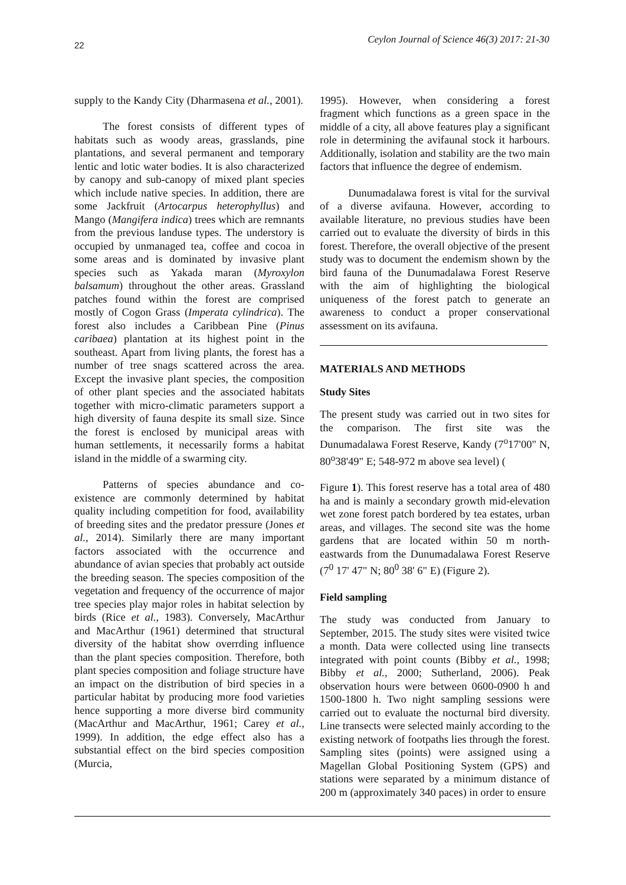22 Ceylon Journal of Science 46(3) 2017: 21-30
supply to the Kandy City (Dharmasena et al., 2001).
The forest consists of different types of habitats such as woody areas, grasslands, pine plantations, and several permanent and temporary lentic and lotic water bodies. It is also characterized by canopy and sub-canopy of mixed plant species which include native species. In addition, there are some Jackfruit (Artocarpus heterophyllus) and Mango (Mangifera indica) trees which are remnants from the previous landuse types. The understory is occupied by unmanaged tea, coffee and cocoa in some areas and is dominated by invasive plant species such as Yakada maran (Myroxylon balsamum) throughout the other areas. Grassland patches found within the forest are comprised mostly of Cogon Grass (Imperata cylindrica). The forest also includes a Caribbean Pine (Pinus caribaea) plantation at its highest point in the southeast. Apart from living plants, the forest has a number of tree snags scattered across the area. Except the invasive plant species, the composition of other plant species and the associated habitats together with micro-climatic parameters support a high diversity of fauna despite its small size. Since the forest is enclosed by municipal areas with human settlements, it necessarily forms a habitat island in the middle of a swarming city.
Patterns of species abundance and co-existence are commonly determined by habitat quality including competition for food, availability of breeding sites and the predator pressure (Jones et al., 2014). Similarly there are many important factors associated with the occurrence and abundance of avian species that probably act outside the breeding season. The species composition of the vegetation and frequency of the occurrence of major tree species play major roles in habitat selection by birds (Rice et al., 1983). Conversely, MacArthur and MacArthur (1961) determined that structural diversity of the habitat show overrding influence than the plant species composition. Therefore, both plant species composition and foliage structure have an impact on the distribution of bird species in a particular habitat by producing more food varieties hence supporting a more diverse bird community (MacArthur and MacArthur, 1961; Carey et al., 1999). In addition, the edge effect also has a substantial effect on the bird species composition (Murcia,
1995). However, when considering a forest fragment which functions as a green space in the middle of a city, all above features play a significant role in determining the avifaunal stock it harbours. Additionally, isolation and stability are the two main factors that influence the degree of endemism.
Dunumadalawa forest is vital for the survival of a diverse avifauna. However, according to available literature, no previous studies have been carried out to evaluate the diversity of birds in this forest. Therefore, the overall objective of the present study was to document the endemism shown by the bird fauna of the Dunumadalawa Forest Reserve with the aim of highlighting the biological uniqueness of the forest patch to generate an awareness to conduct a proper conservational assessment on its avifauna.
MATERIALS AND METHODS
Study Sites
The present study was carried out in two sites for the comparison. The first site was the Dunumadalawa Forest Reserve, Kandy (7<sup>o</sup>17'00" N, 80<sup>o</sup>38'49" E; 548-972 m above sea level) (
Figure 1). This forest reserve has a total area of 480 ha and is mainly a secondary growth mid-elevation wet zone forest patch bordered by tea estates, urban areas, and villages. The second site was the home gardens that are located within 50 m north-eastwards from the Dunumadalawa Forest Reserve (7<sup>0</sup> 17' 47" N; 80<sup>0</sup> 38' 6" E) (Figure 2).
Field sampling
The study was conducted from January to September, 2015. The study sites were visited twice a month. Data were collected using line transects integrated with point counts (Bibby et al., 1998; Bibby et al., 2000; Sutherland, 2006). Peak observation hours were between 0600-0900 h and 1500-1800 h. Two night sampling sessions were carried out to evaluate the nocturnal bird diversity. Line transects were selected mainly according to the existing network of footpaths lies through the forest. Sampling sites (points) were assigned using a Magellan Global Positioning System (GPS) and stations were separated by a minimum distance of 200 m (approximately 340 paces) in order to ensure